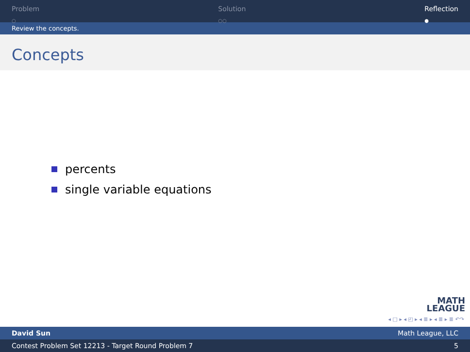Problem
○
Solution
○○
Reflection
●
Review the concepts.
Concepts
percents
single variable equations
MATH
LEAGUE
◂ □ ▸ ◂ ◰ ▸ ◂ ≣ ▸ ◂ ≣ ▸ ≣ ↶↷
David Sun Math League, LLC
Contest Problem Set 12213 - Target Round Problem 7 5